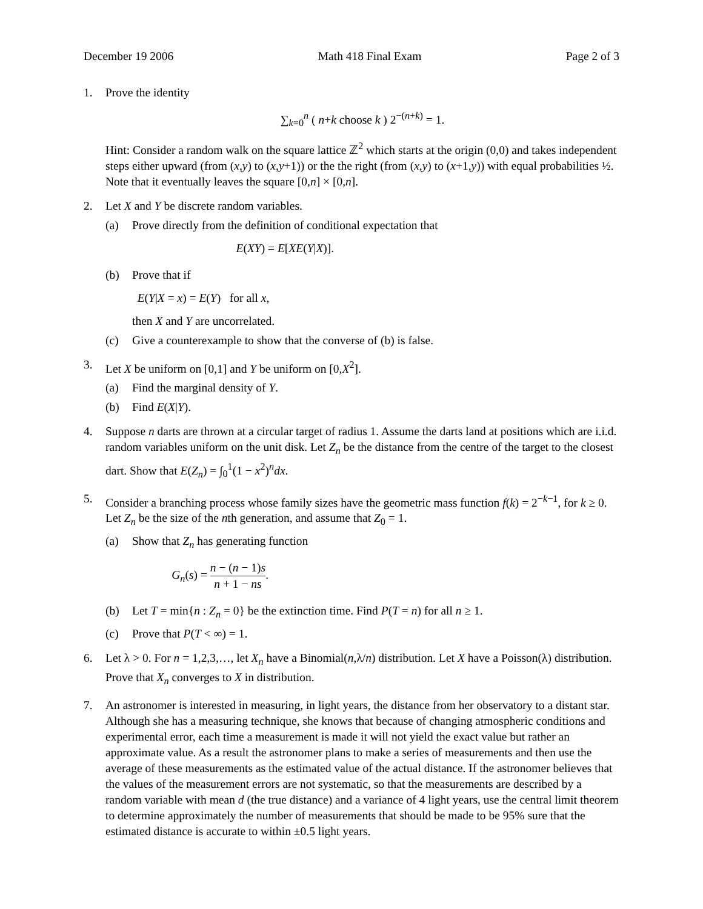December 19 2006 Math 418 Final Exam Page 2 of 3
1. Prove the identity
∑<sub>k=0</sub><sup>n</sup> ( n+k choose k ) 2<sup>−(n+k)</sup> = 1.
Hint: Consider a random walk on the square lattice ℤ<sup>2</sup> which starts at the origin (0,0) and takes independent steps either upward (from (x,y) to (x,y+1)) or the the right (from (x,y) to (x+1,y)) with equal probabilities ½. Note that it eventually leaves the square [0,n] × [0,n].
2. Let X and Y be discrete random variables.
(a) Prove directly from the definition of conditional expectation that
E(XY) = E[XE(Y|X)].
(b) Prove that if
E(Y|X = x) = E(Y) for all x,
then X and Y are uncorrelated.
(c) Give a counterexample to show that the converse of (b) is false.
3. Let X be uniform on [0,1] and Y be uniform on [0,X<sup>2</sup>].
(a) Find the marginal density of Y.
(b) Find E(X|Y).
4. Suppose n darts are thrown at a circular target of radius 1. Assume the darts land at positions which are i.i.d. random variables uniform on the unit disk. Let Z<sub>n</sub> be the distance from the centre of the target to the closest dart. Show that E(Z<sub>n</sub>) = ∫<sub>0</sub><sup>1</sup>(1 − x<sup>2</sup>)<sup>n</sup>dx.
5. Consider a branching process whose family sizes have the geometric mass function f(k) = 2<sup>−k−1</sup>, for k ≥ 0. Let Z<sub>n</sub> be the size of the nth generation, and assume that Z<sub>0</sub> = 1.
(a) Show that Z<sub>n</sub> has generating function
G<sub>n</sub>(s) = n − (n − 1)s n + 1 − ns.
(b) Let T = min{n : Z<sub>n</sub> = 0} be the extinction time. Find P(T = n) for all n ≥ 1.
(c) Prove that P(T < ∞) = 1.
6. Let λ > 0. For n = 1,2,3,…, let X<sub>n</sub> have a Binomial(n,λ/n) distribution. Let X have a Poisson(λ) distribution. Prove that X<sub>n</sub> converges to X in distribution.
7. An astronomer is interested in measuring, in light years, the distance from her observatory to a distant star. Although she has a measuring technique, she knows that because of changing atmospheric conditions and experimental error, each time a measurement is made it will not yield the exact value but rather an approximate value. As a result the astronomer plans to make a series of measurements and then use the average of these measurements as the estimated value of the actual distance. If the astronomer believes that the values of the measurement errors are not systematic, so that the measurements are described by a random variable with mean d (the true distance) and a variance of 4 light years, use the central limit theorem to determine approximately the number of measurements that should be made to be 95% sure that the estimated distance is accurate to within ±0.5 light years.